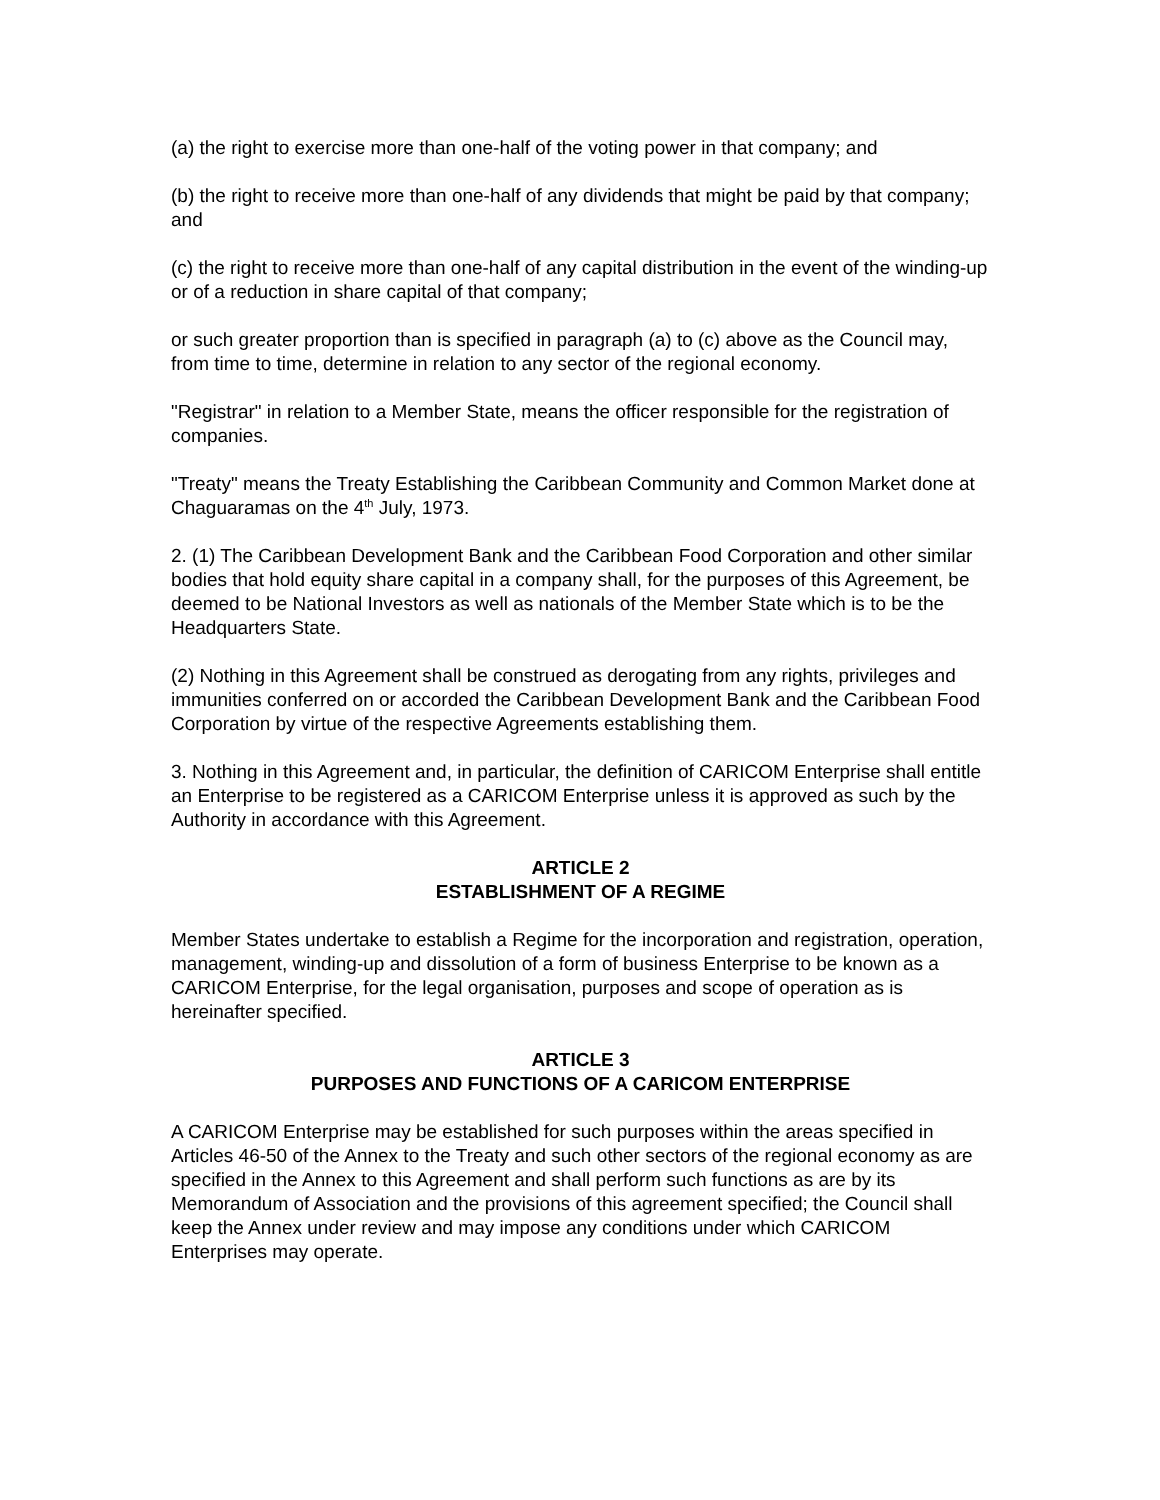(a) the right to exercise more than one-half of the voting power in that company; and
(b) the right to receive more than one-half of any dividends that might be paid by that company; and
(c) the right to receive more than one-half of any capital distribution in the event of the winding-up or of a reduction in share capital of that company;
or such greater proportion than is specified in paragraph (a) to (c) above as the Council may, from time to time, determine in relation to any sector of the regional economy.
"Registrar" in relation to a Member State, means the officer responsible for the registration of companies.
"Treaty" means the Treaty Establishing the Caribbean Community and Common Market done at Chaguaramas on the 4<sup>th</sup> July, 1973.
2. (1) The Caribbean Development Bank and the Caribbean Food Corporation and other similar bodies that hold equity share capital in a company shall, for the purposes of this Agreement, be deemed to be National Investors as well as nationals of the Member State which is to be the Headquarters State.
(2) Nothing in this Agreement shall be construed as derogating from any rights, privileges and immunities conferred on or accorded the Caribbean Development Bank and the Caribbean Food Corporation by virtue of the respective Agreements establishing them.
3. Nothing in this Agreement and, in particular, the definition of CARICOM Enterprise shall entitle an Enterprise to be registered as a CARICOM Enterprise unless it is approved as such by the Authority in accordance with this Agreement.
ARTICLE 2
ESTABLISHMENT OF A REGIME
Member States undertake to establish a Regime for the incorporation and registration, operation, management, winding-up and dissolution of a form of business Enterprise to be known as a CARICOM Enterprise, for the legal organisation, purposes and scope of operation as is hereinafter specified.
ARTICLE 3
PURPOSES AND FUNCTIONS OF A CARICOM ENTERPRISE
A CARICOM Enterprise may be established for such purposes within the areas specified in Articles 46-50 of the Annex to the Treaty and such other sectors of the regional economy as are specified in the Annex to this Agreement and shall perform such functions as are by its Memorandum of Association and the provisions of this agreement specified; the Council shall keep the Annex under review and may impose any conditions under which CARICOM Enterprises may operate.